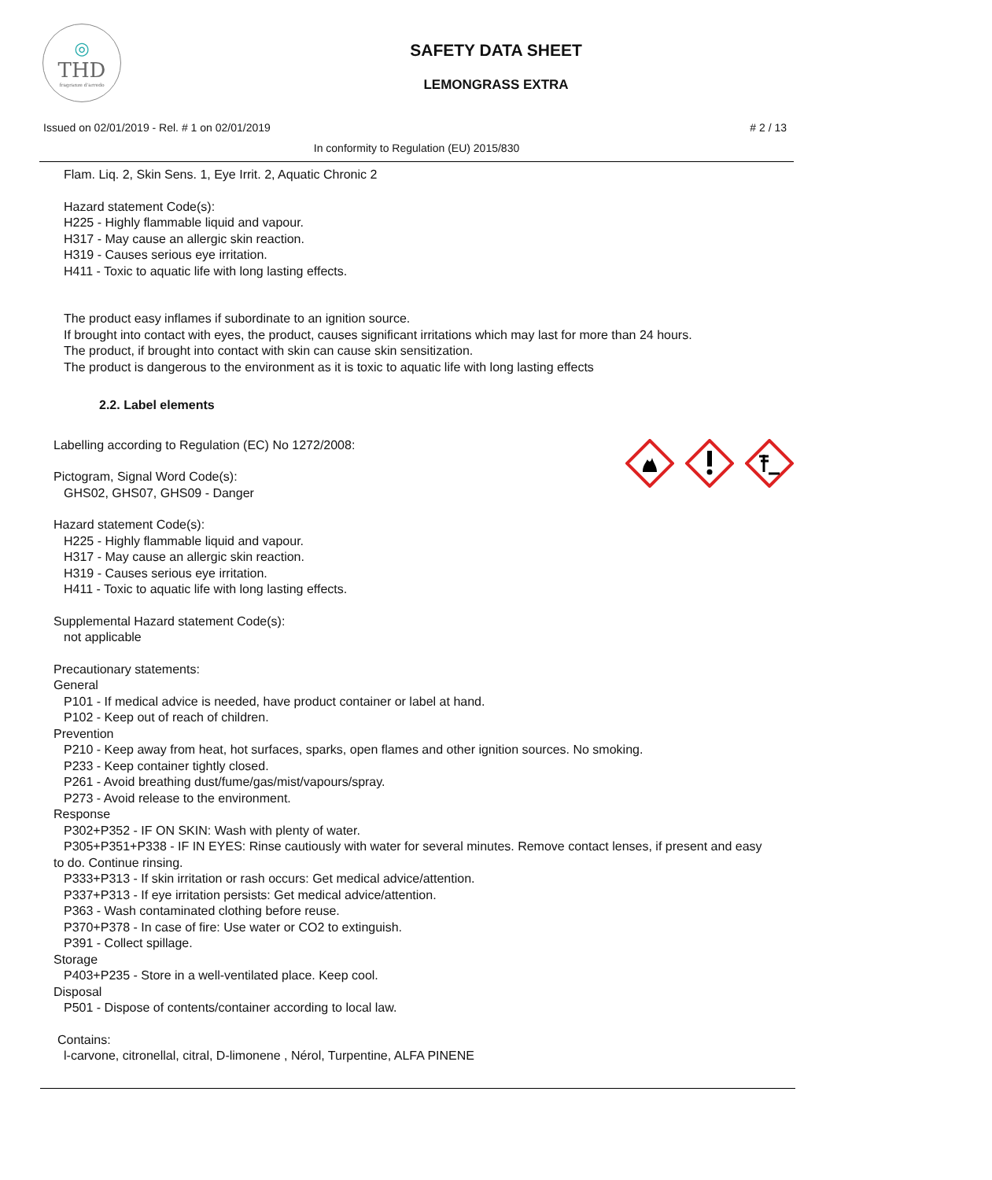◎
THD
fragranze d'arredo
SAFETY DATA SHEET
LEMONGRASS EXTRA
Issued on 02/01/2019 - Rel. # 1 on 02/01/2019 # 2 / 13
In conformity to Regulation (EU) 2015/830
Flam. Liq. 2, Skin Sens. 1, Eye Irrit. 2, Aquatic Chronic 2
Hazard statement Code(s):
H225 - Highly flammable liquid and vapour.
H317 - May cause an allergic skin reaction.
H319 - Causes serious eye irritation.
H411 - Toxic to aquatic life with long lasting effects.
The product easy inflames if subordinate to an ignition source.
If brought into contact with eyes, the product, causes significant irritations which may last for more than 24 hours.
The product, if brought into contact with skin can cause skin sensitization.
The product is dangerous to the environment as it is toxic to aquatic life with long lasting effects
2.2. Label elements
Labelling according to Regulation (EC) No 1272/2008:
Pictogram, Signal Word Code(s):
GHS02, GHS07, GHS09 - Danger
Hazard statement Code(s):
H225 - Highly flammable liquid and vapour.
H317 - May cause an allergic skin reaction.
H319 - Causes serious eye irritation.
H411 - Toxic to aquatic life with long lasting effects.
Supplemental Hazard statement Code(s):
not applicable
Precautionary statements:
General
P101 - If medical advice is needed, have product container or label at hand.
P102 - Keep out of reach of children.
Prevention
P210 - Keep away from heat, hot surfaces, sparks, open flames and other ignition sources. No smoking.
P233 - Keep container tightly closed.
P261 - Avoid breathing dust/fume/gas/mist/vapours/spray.
P273 - Avoid release to the environment.
Response
P302+P352 - IF ON SKIN: Wash with plenty of water.
P305+P351+P338 - IF IN EYES: Rinse cautiously with water for several minutes. Remove contact lenses, if present and easy to do. Continue rinsing.
P333+P313 - If skin irritation or rash occurs: Get medical advice/attention.
P337+P313 - If eye irritation persists: Get medical advice/attention.
P363 - Wash contaminated clothing before reuse.
P370+P378 - In case of fire: Use water or CO2 to extinguish.
P391 - Collect spillage.
Storage
P403+P235 - Store in a well-ventilated place. Keep cool.
Disposal
P501 - Dispose of contents/container according to local law.
Contains:
l-carvone, citronellal, citral, D-limonene , Nérol, Turpentine, ALFA PINENE